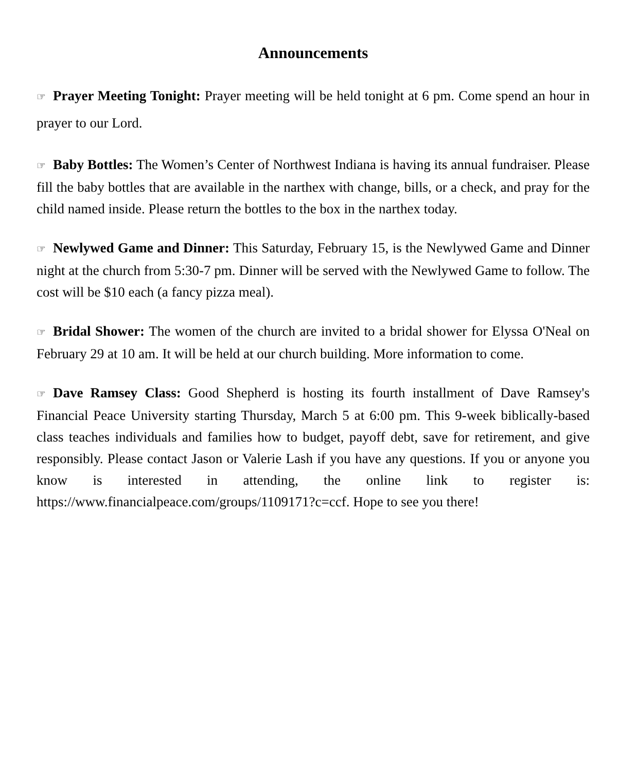Announcements
☞ Prayer Meeting Tonight: Prayer meeting will be held tonight at 6 pm. Come spend an hour in prayer to our Lord.
☞ Baby Bottles: The Women’s Center of Northwest Indiana is having its annual fundraiser. Please fill the baby bottles that are available in the narthex with change, bills, or a check, and pray for the child named inside. Please return the bottles to the box in the narthex today.
☞ Newlywed Game and Dinner: This Saturday, February 15, is the Newlywed Game and Dinner night at the church from 5:30-7 pm. Dinner will be served with the Newlywed Game to follow. The cost will be $10 each (a fancy pizza meal).
☞ Bridal Shower: The women of the church are invited to a bridal shower for Elyssa O'Neal on February 29 at 10 am. It will be held at our church building. More information to come.
☞ Dave Ramsey Class: Good Shepherd is hosting its fourth installment of Dave Ramsey's Financial Peace University starting Thursday, March 5 at 6:00 pm. This 9-week biblically-based class teaches individuals and families how to budget, payoff debt, save for retirement, and give responsibly. Please contact Jason or Valerie Lash if you have any questions. If you or anyone you know is interested in attending, the online link to register is: https://www.financialpeace.com/groups/1109171?c=ccf. Hope to see you there!